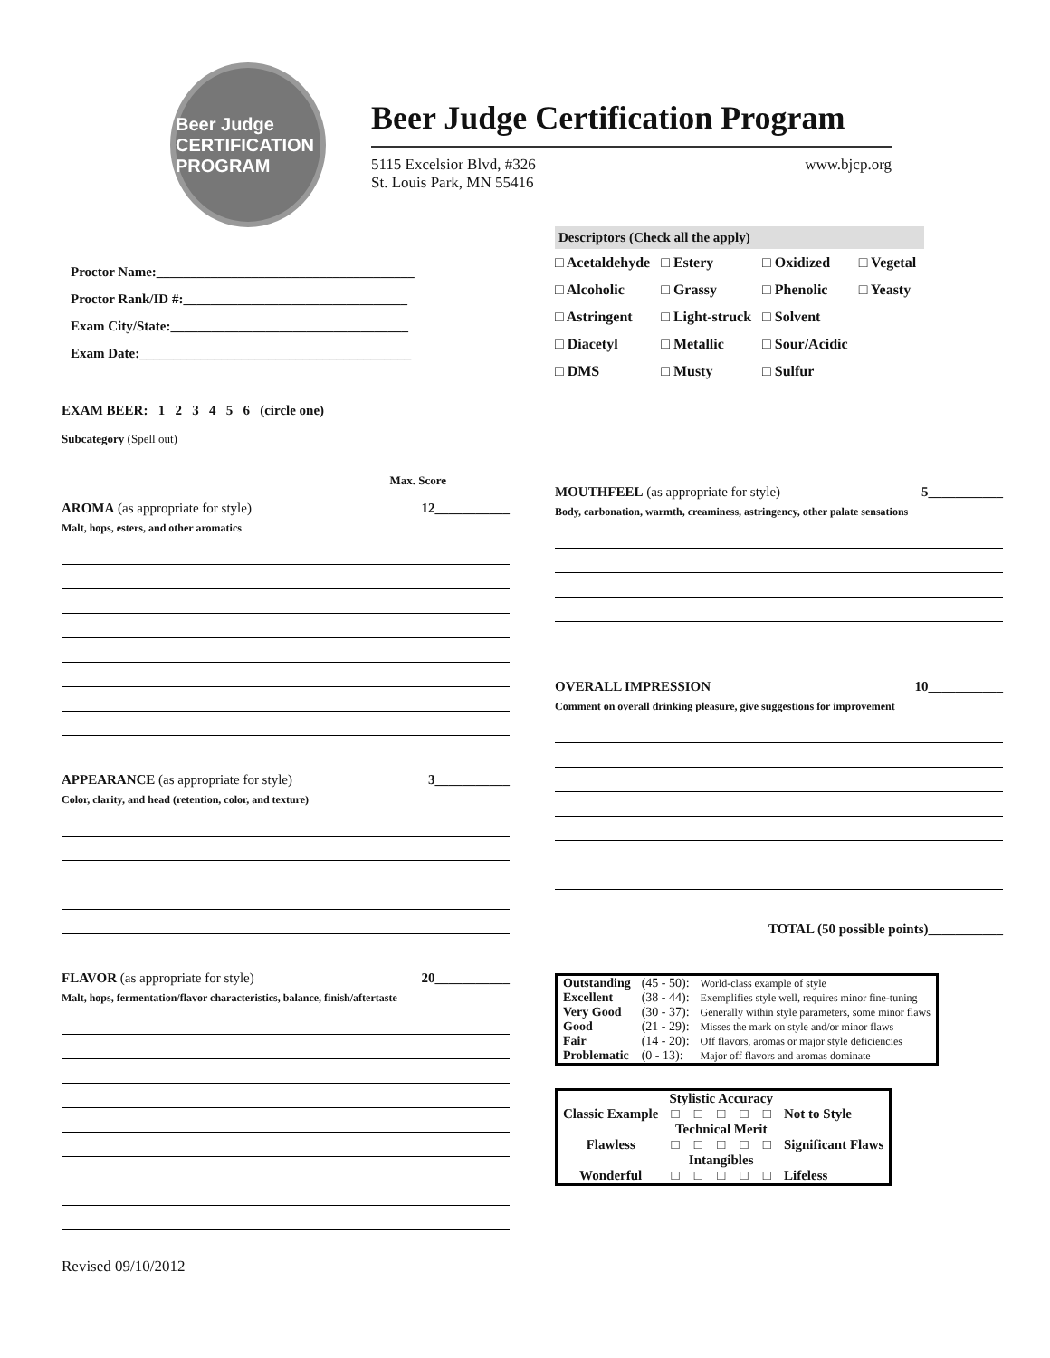Beer Judge
CERTIFICATION PROGRAM
Beer Judge Certification Program
5115 Excelsior Blvd, #326
St. Louis Park, MN 55416
www.bjcp.org
Proctor Name:______________________________________
Proctor Rank/ID #:_________________________________
Exam City/State:___________________________________
Exam Date:________________________________________
EXAM BEER: 1 2 3 4 5 6 (circle one)
Subcategory (Spell out)
Max. Score
AROMA (as appropriate for style) 12___________
Malt, hops, esters, and other aromatics
APPEARANCE (as appropriate for style) 3___________
Color, clarity, and head (retention, color, and texture)
FLAVOR (as appropriate for style) 20___________
Malt, hops, fermentation/flavor characteristics, balance, finish/aftertaste
Revised 09/10/2012
Descriptors (Check all the apply)
| □ Acetaldehyde | □ Estery | □ Oxidized | □ Vegetal |
| □ Alcoholic | □ Grassy | □ Phenolic | □ Yeasty |
| □ Astringent | □ Light-struck | □ Solvent | |
| □ Diacetyl | □ Metallic | □ Sour/Acidic | |
| □ DMS | □ Musty | □ Sulfur | |
MOUTHFEEL (as appropriate for style) 5___________
Body, carbonation, warmth, creaminess, astringency, other palate sensations
OVERALL IMPRESSION 10___________
Comment on overall drinking pleasure, give suggestions for improvement
TOTAL (50 possible points)___________
| Outstanding | (45 - 50): | World-class example of style |
| Excellent | (38 - 44): | Exemplifies style well, requires minor fine-tuning |
| Very Good | (30 - 37): | Generally within style parameters, some minor flaws |
| Good | (21 - 29): | Misses the mark on style and/or minor flaws |
| Fair | (14 - 20): | Off flavors, aromas or major style deficiencies |
| Problematic | (0 - 13): | Major off flavors and aromas dominate |
| | Stylistic Accuracy | | | | | |
| Classic Example | □ | □ | □ | □ | □ | Not to Style |
| | Technical Merit | | | | | |
| Flawless | □ | □ | □ | □ | □ | Significant Flaws |
| | Intangibles | | | | | |
| Wonderful | □ | □ | □ | □ | □ | Lifeless |